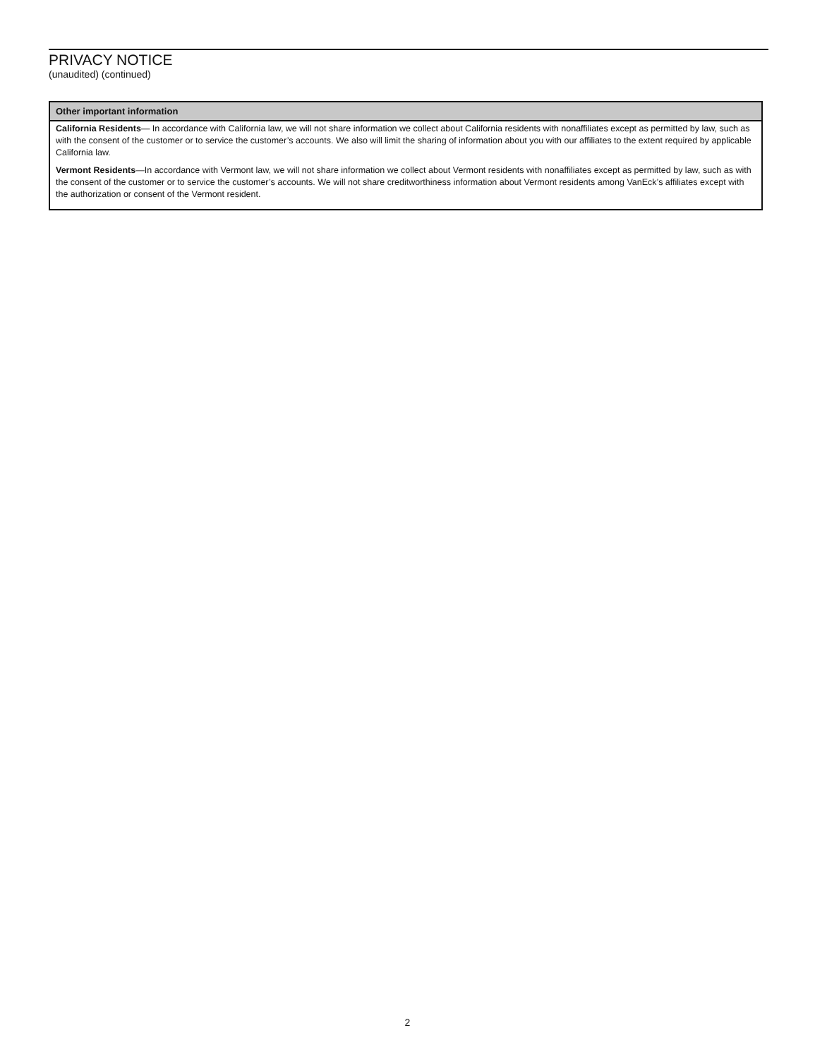PRIVACY NOTICE
(unaudited) (continued)
| Other important information |
| --- |
| California Residents — In accordance with California law, we will not share information we collect about California residents with nonaffiliates except as permitted by law, such as with the consent of the customer or to service the customer’s accounts. We also will limit the sharing of information about you with our affiliates to the extent required by applicable California law. Vermont Residents —In accordance with Vermont law, we will not share information we collect about Vermont residents with nonaffiliates except as permitted by law, such as with the consent of the customer or to service the customer’s accounts. We will not share creditworthiness information about Vermont residents among VanEck’s affiliates except with the authorization or consent of the Vermont resident. |
2